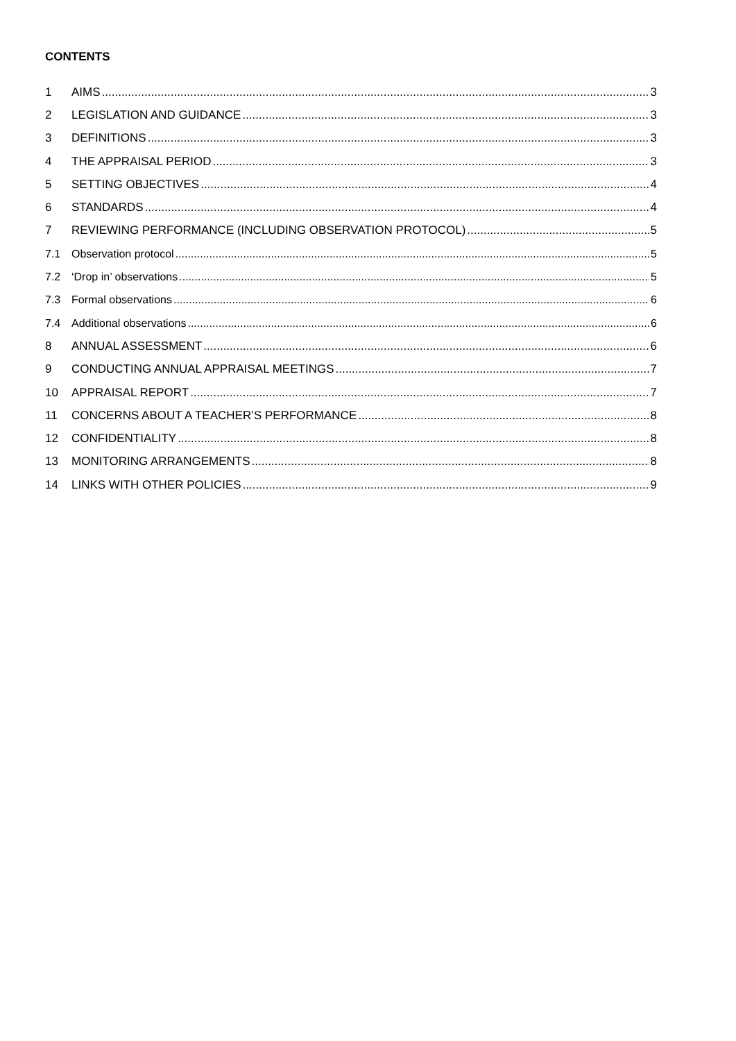CONTENTS
1 AIMS 3
2 LEGISLATION AND GUIDANCE 3
3 DEFINITIONS 3
4 THE APPRAISAL PERIOD 3
5 SETTING OBJECTIVES 4
6 STANDARDS 4
7 REVIEWING PERFORMANCE (INCLUDING OBSERVATION PROTOCOL) 5
7.1 Observation protocol 5
7.2 ‘Drop in’ observations 5
7.3 Formal observations 6
7.4 Additional observations 6
8 ANNUAL ASSESSMENT 6
9 CONDUCTING ANNUAL APPRAISAL MEETINGS 7
10 APPRAISAL REPORT 7
11 CONCERNS ABOUT A TEACHER’S PERFORMANCE 8
12 CONFIDENTIALITY 8
13 MONITORING ARRANGEMENTS 8
14 LINKS WITH OTHER POLICIES 9